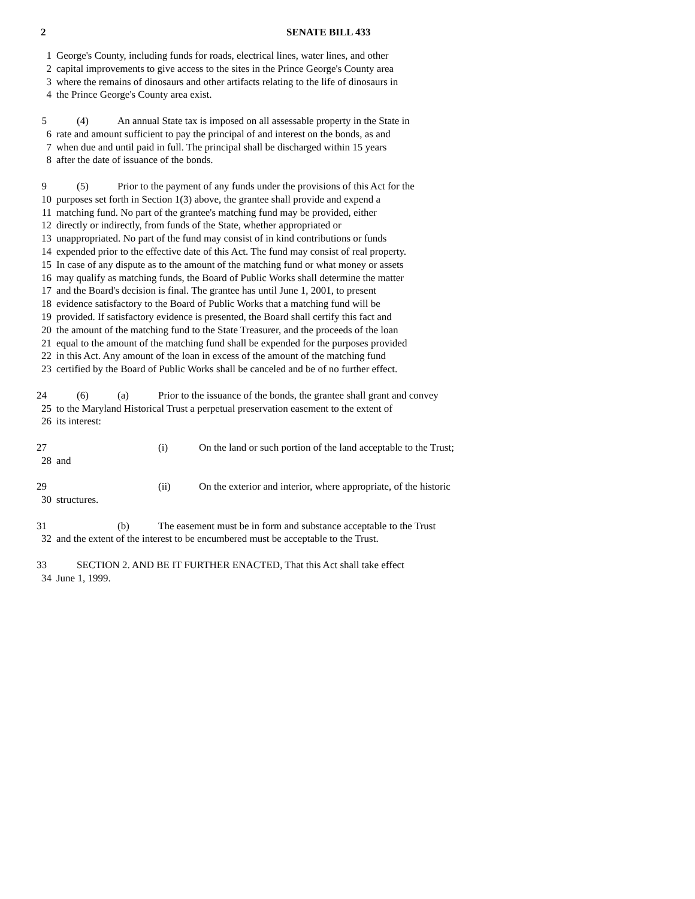2 SENATE BILL 433
1 George's County, including funds for roads, electrical lines, water lines, and other
2 capital improvements to give access to the sites in the Prince George's County area
3 where the remains of dinosaurs and other artifacts relating to the life of dinosaurs in
4 the Prince George's County area exist.
5 (4) An annual State tax is imposed on all assessable property in the State in
6 rate and amount sufficient to pay the principal of and interest on the bonds, as and
7 when due and until paid in full. The principal shall be discharged within 15 years
8 after the date of issuance of the bonds.
9 (5) Prior to the payment of any funds under the provisions of this Act for the
10 purposes set forth in Section 1(3) above, the grantee shall provide and expend a
11 matching fund. No part of the grantee's matching fund may be provided, either
12 directly or indirectly, from funds of the State, whether appropriated or
13 unappropriated. No part of the fund may consist of in kind contributions or funds
14 expended prior to the effective date of this Act. The fund may consist of real property.
15 In case of any dispute as to the amount of the matching fund or what money or assets
16 may qualify as matching funds, the Board of Public Works shall determine the matter
17 and the Board's decision is final. The grantee has until June 1, 2001, to present
18 evidence satisfactory to the Board of Public Works that a matching fund will be
19 provided. If satisfactory evidence is presented, the Board shall certify this fact and
20 the amount of the matching fund to the State Treasurer, and the proceeds of the loan
21 equal to the amount of the matching fund shall be expended for the purposes provided
22 in this Act. Any amount of the loan in excess of the amount of the matching fund
23 certified by the Board of Public Works shall be canceled and be of no further effect.
24 (6) (a) Prior to the issuance of the bonds, the grantee shall grant and convey
25 to the Maryland Historical Trust a perpetual preservation easement to the extent of
26 its interest:
27 (i) On the land or such portion of the land acceptable to the Trust;
28 and
29 (ii) On the exterior and interior, where appropriate, of the historic
30 structures.
31 (b) The easement must be in form and substance acceptable to the Trust
32 and the extent of the interest to be encumbered must be acceptable to the Trust.
33 SECTION 2. AND BE IT FURTHER ENACTED, That this Act shall take effect
34 June 1, 1999.